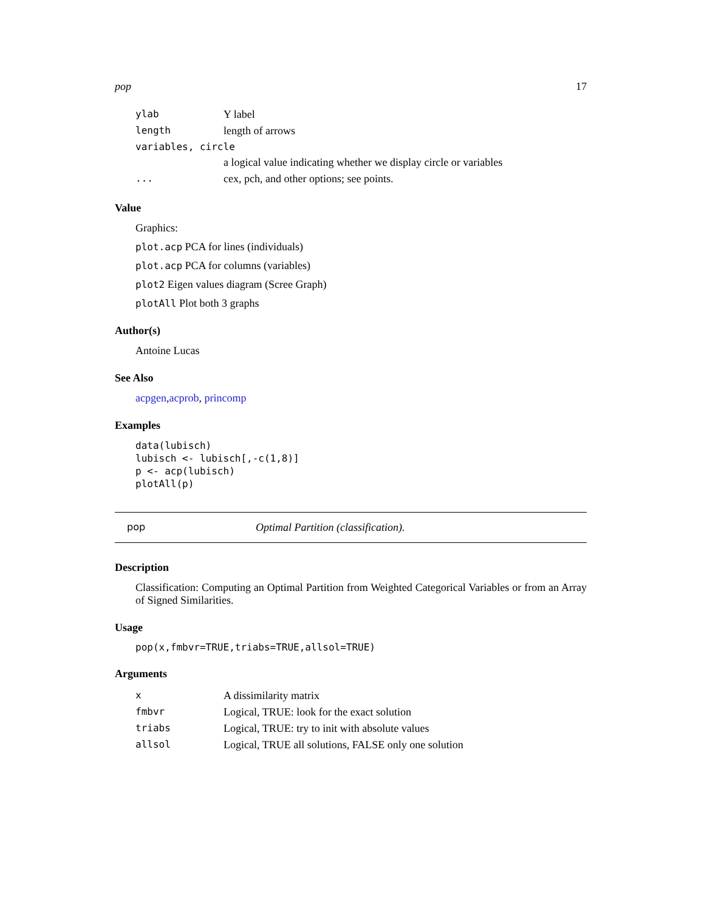pop 17
| ylab | Y label |
| length | length of arrows |
| variables, circle | |
| | a logical value indicating whether we display circle or variables |
| ... | cex, pch, and other options; see points. |
Value
Graphics:
plot.acp PCA for lines (individuals)
plot.acp PCA for columns (variables)
plot2 Eigen values diagram (Scree Graph)
plotAll Plot both 3 graphs
Author(s)
Antoine Lucas
See Also
acpgen,acprob, princomp
Examples
data(lubisch)
lubisch <- lubisch[,-c(1,8)]
p <- acp(lubisch)
plotAll(p)
pop Optimal Partition (classification).
Description
Classification: Computing an Optimal Partition from Weighted Categorical Variables or from an Array of Signed Similarities.
Usage
pop(x,fmbvr=TRUE,triabs=TRUE,allsol=TRUE)
Arguments
| x | A dissimilarity matrix |
| fmbvr | Logical, TRUE: look for the exact solution |
| triabs | Logical, TRUE: try to init with absolute values |
| allsol | Logical, TRUE all solutions, FALSE only one solution |